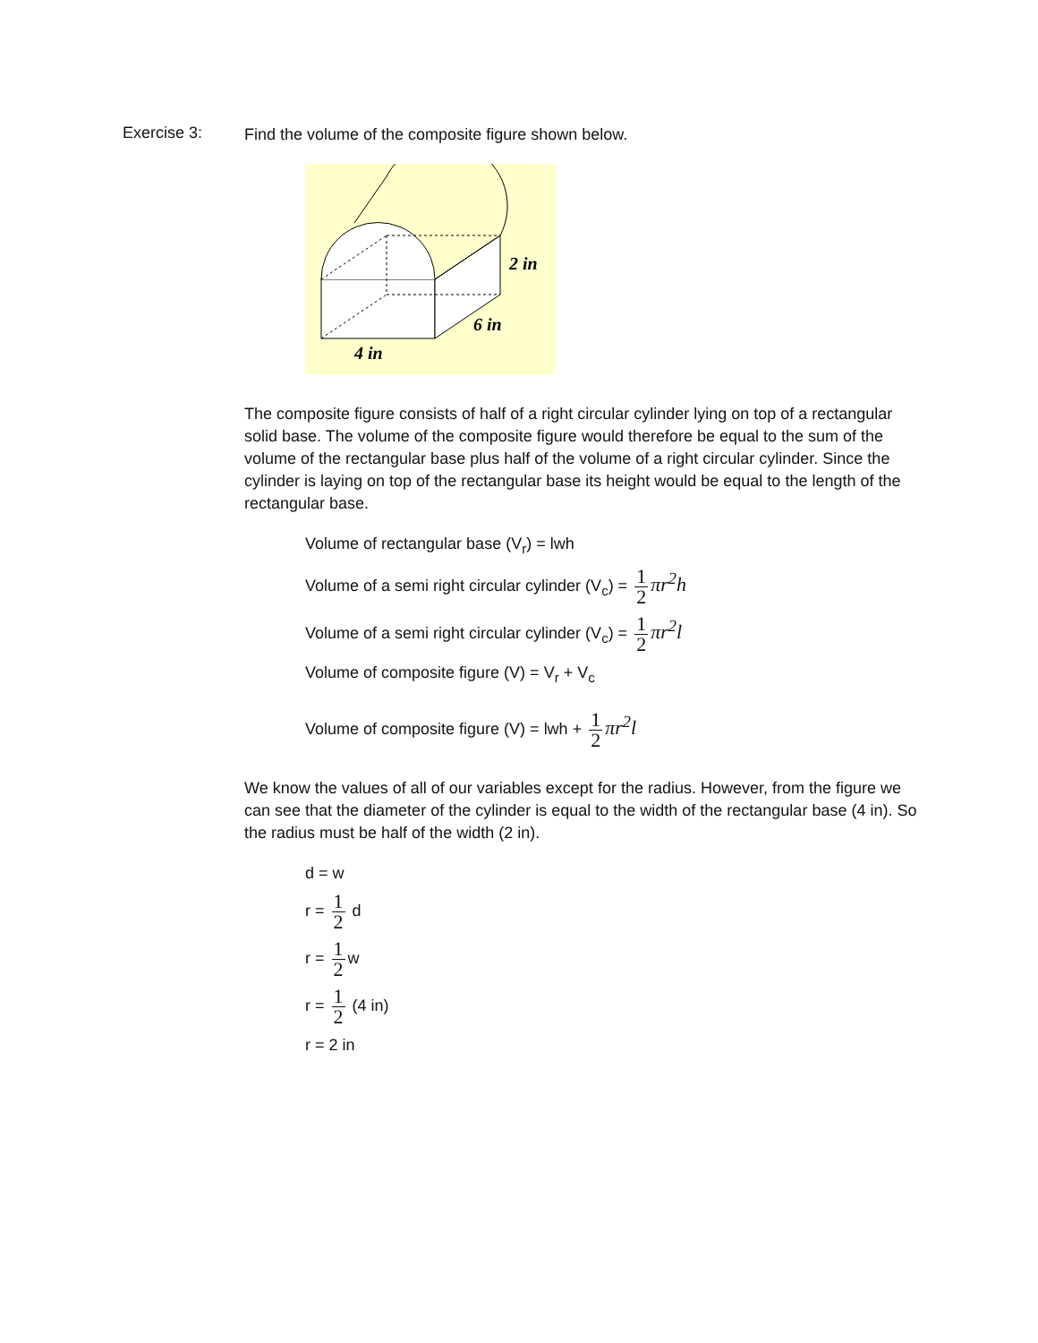Exercise 3:
Find the volume of the composite figure shown below.
2 in
6 in
4 in
The composite figure consists of half of a right circular cylinder lying on top of a rectangular solid base. The volume of the composite figure would therefore be equal to the sum of the volume of the rectangular base plus half of the volume of a right circular cylinder. Since the cylinder is laying on top of the rectangular base its height would be equal to the length of the rectangular base.
Volume of rectangular base (V<sub>r</sub>) = lwh
Volume of a semi right circular cylinder (V<sub>c</sub>) = 1 2 πr<sup>2</sup>h
Volume of a semi right circular cylinder (V<sub>c</sub>) = 1 2 πr<sup>2</sup>l
Volume of composite figure (V) = V<sub>r</sub> + V<sub>c</sub>
Volume of composite figure (V) = lwh + 1 2 πr<sup>2</sup>l
We know the values of all of our variables except for the radius. However, from the figure we can see that the diameter of the cylinder is equal to the width of the rectangular base (4 in). So the radius must be half of the width (2 in).
d = w
r = 1 2 d
r = 1 2 w
r = 1 2 (4 in)
r = 2 in